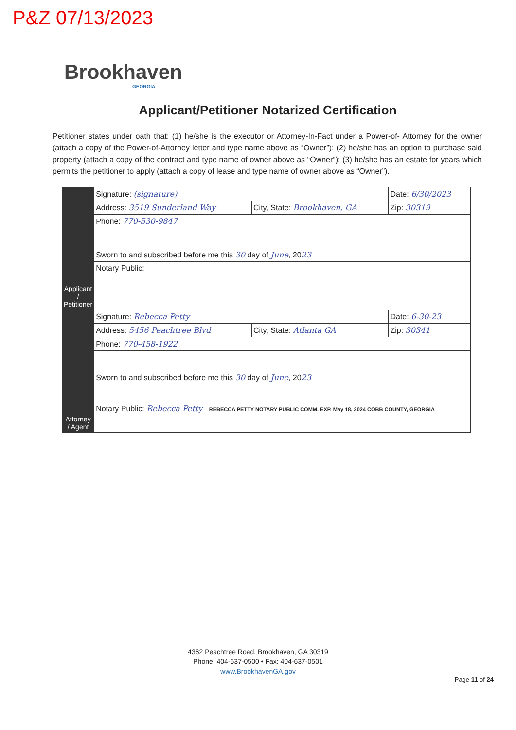P&Z 07/13/2023
Brookhaven
GEORGIA
Applicant/Petitioner Notarized Certification
Petitioner states under oath that: (1) he/she is the executor or Attorney-In-Fact under a Power-of- Attorney for the owner (attach a copy of the Power-of-Attorney letter and type name above as “Owner”); (2) he/she has an option to purchase said property (attach a copy of the contract and type name of owner above as “Owner”); (3) he/she has an estate for years which permits the petitioner to apply (attach a copy of lease and type name of owner above as “Owner”).
| Applicant / Petitioner | Signature: (signature) | | Date: 6/30/2023 |
| | Address: 3519 Sunderland Way | City, State: Brookhaven, GA | Zip: 30319 |
| | Phone: 770-530-9847 | | |
| | Sworn to and subscribed before me this 30 day of June , 20 23 | | |
| | Notary Public: | | |
| Attorney / Agent | Signature: Rebecca Petty | | Date: 6-30-23 |
| | Address: 5456 Peachtree Blvd | City, State: Atlanta GA | Zip: 30341 |
| | Phone: 770-458-1922 | | |
| | Sworn to and subscribed before me this 30 day of June , 20 23 | | |
| | Notary Public: Rebecca Petty REBECCA PETTY NOTARY PUBLIC COMM. EXP. May 18, 2024 COBB COUNTY, GEORGIA | | |
4362 Peachtree Road, Brookhaven, GA 30319
Phone: 404-637-0500 • Fax: 404-637-0501
www.BrookhavenGA.gov
Page 11 of 24